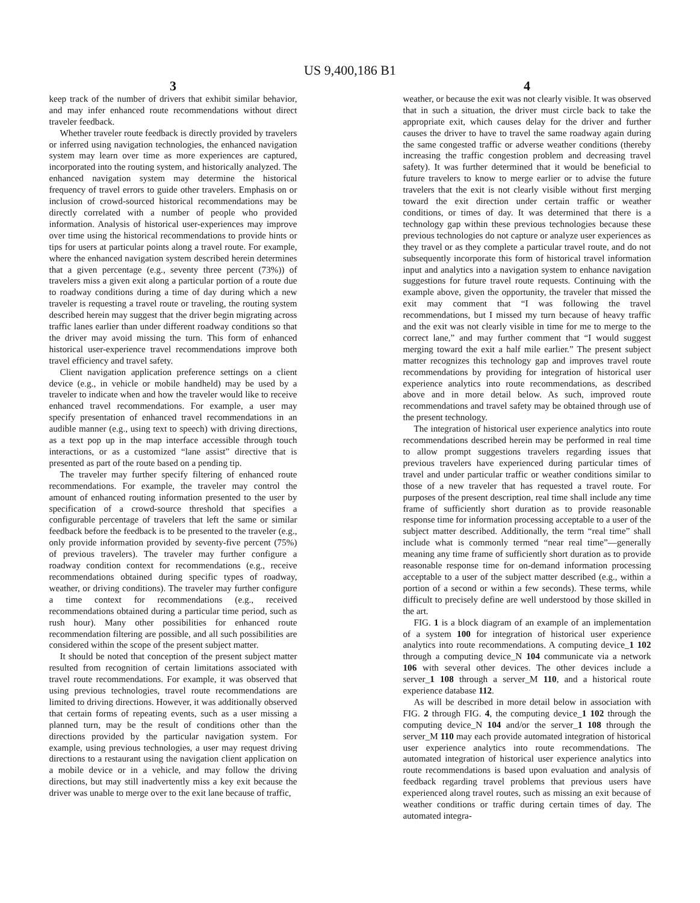US 9,400,186 B1
3
keep track of the number of drivers that exhibit similar behavior, and may infer enhanced route recommendations without direct traveler feedback.
Whether traveler route feedback is directly provided by travelers or inferred using navigation technologies, the enhanced navigation system may learn over time as more experiences are captured, incorporated into the routing system, and historically analyzed. The enhanced navigation system may determine the historical frequency of travel errors to guide other travelers. Emphasis on or inclusion of crowd-sourced historical recommendations may be directly correlated with a number of people who provided information. Analysis of historical user-experiences may improve over time using the historical recommendations to provide hints or tips for users at particular points along a travel route. For example, where the enhanced navigation system described herein determines that a given percentage (e.g., seventy three percent (73%)) of travelers miss a given exit along a particular portion of a route due to roadway conditions during a time of day during which a new traveler is requesting a travel route or traveling, the routing system described herein may suggest that the driver begin migrating across traffic lanes earlier than under different roadway conditions so that the driver may avoid missing the turn. This form of enhanced historical user-experience travel recommendations improve both travel efficiency and travel safety.
Client navigation application preference settings on a client device (e.g., in vehicle or mobile handheld) may be used by a traveler to indicate when and how the traveler would like to receive enhanced travel recommendations. For example, a user may specify presentation of enhanced travel recommendations in an audible manner (e.g., using text to speech) with driving directions, as a text pop up in the map interface accessible through touch interactions, or as a customized “lane assist” directive that is presented as part of the route based on a pending tip.
The traveler may further specify filtering of enhanced route recommendations. For example, the traveler may control the amount of enhanced routing information presented to the user by specification of a crowd-source threshold that specifies a configurable percentage of travelers that left the same or similar feedback before the feedback is to be presented to the traveler (e.g., only provide information provided by seventy-five percent (75%) of previous travelers). The traveler may further configure a roadway condition context for recommendations (e.g., receive recommendations obtained during specific types of roadway, weather, or driving conditions). The traveler may further configure a time context for recommendations (e.g., received recommendations obtained during a particular time period, such as rush hour). Many other possibilities for enhanced route recommendation filtering are possible, and all such possibilities are considered within the scope of the present subject matter.
It should be noted that conception of the present subject matter resulted from recognition of certain limitations associated with travel route recommendations. For example, it was observed that using previous technologies, travel route recommendations are limited to driving directions. However, it was additionally observed that certain forms of repeating events, such as a user missing a planned turn, may be the result of conditions other than the directions provided by the particular navigation system. For example, using previous technologies, a user may request driving directions to a restaurant using the navigation client application on a mobile device or in a vehicle, and may follow the driving directions, but may still inadvertently miss a key exit because the driver was unable to merge over to the exit lane because of traffic,
4
weather, or because the exit was not clearly visible. It was observed that in such a situation, the driver must circle back to take the appropriate exit, which causes delay for the driver and further causes the driver to have to travel the same roadway again during the same congested traffic or adverse weather conditions (thereby increasing the traffic congestion problem and decreasing travel safety). It was further determined that it would be beneficial to future travelers to know to merge earlier or to advise the future travelers that the exit is not clearly visible without first merging toward the exit direction under certain traffic or weather conditions, or times of day. It was determined that there is a technology gap within these previous technologies because these previous technologies do not capture or analyze user experiences as they travel or as they complete a particular travel route, and do not subsequently incorporate this form of historical travel information input and analytics into a navigation system to enhance navigation suggestions for future travel route requests. Continuing with the example above, given the opportunity, the traveler that missed the exit may comment that “I was following the travel recommendations, but I missed my turn because of heavy traffic and the exit was not clearly visible in time for me to merge to the correct lane,” and may further comment that “I would suggest merging toward the exit a half mile earlier.” The present subject matter recognizes this technology gap and improves travel route recommendations by providing for integration of historical user experience analytics into route recommendations, as described above and in more detail below. As such, improved route recommendations and travel safety may be obtained through use of the present technology.
The integration of historical user experience analytics into route recommendations described herein may be performed in real time to allow prompt suggestions travelers regarding issues that previous travelers have experienced during particular times of travel and under particular traffic or weather conditions similar to those of a new traveler that has requested a travel route. For purposes of the present description, real time shall include any time frame of sufficiently short duration as to provide reasonable response time for information processing acceptable to a user of the subject matter described. Additionally, the term “real time” shall include what is commonly termed “near real time”—generally meaning any time frame of sufficiently short duration as to provide reasonable response time for on-demand information processing acceptable to a user of the subject matter described (e.g., within a portion of a second or within a few seconds). These terms, while difficult to precisely define are well understood by those skilled in the art.
FIG. 1 is a block diagram of an example of an implementation of a system 100 for integration of historical user experience analytics into route recommendations. A computing device_1 102 through a computing device_N 104 communicate via a network 106 with several other devices. The other devices include a server_1 108 through a server_M 110, and a historical route experience database 112.
As will be described in more detail below in association with FIG. 2 through FIG. 4, the computing device_1 102 through the computing device_N 104 and/or the server_1 108 through the server_M 110 may each provide automated integration of historical user experience analytics into route recommendations. The automated integration of historical user experience analytics into route recommendations is based upon evaluation and analysis of feedback regarding travel problems that previous users have experienced along travel routes, such as missing an exit because of weather conditions or traffic during certain times of day. The automated integra-